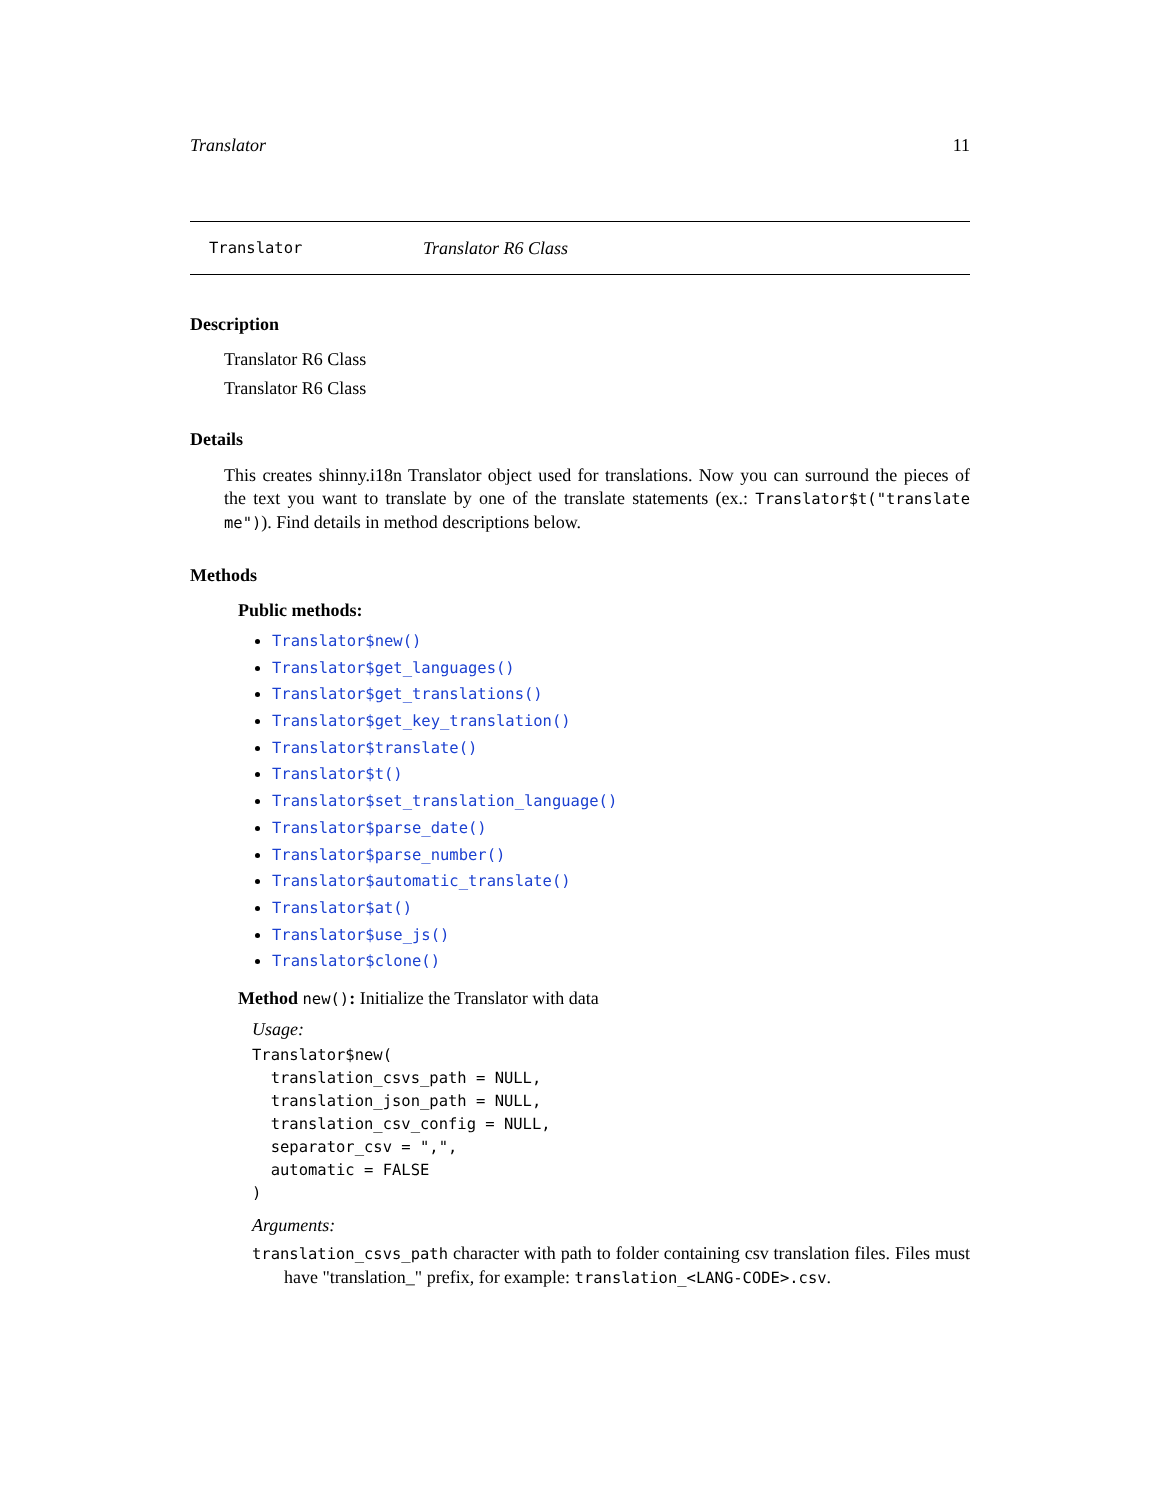Translator 11
Translator Translator R6 Class
Description
Translator R6 Class
Translator R6 Class
Details
This creates shinny.i18n Translator object used for translations. Now you can surround the pieces of the text you want to translate by one of the translate statements (ex.: Translator$t("translate me")). Find details in method descriptions below.
Methods
Public methods:
Translator$new()
Translator$get_languages()
Translator$get_translations()
Translator$get_key_translation()
Translator$translate()
Translator$t()
Translator$set_translation_language()
Translator$parse_date()
Translator$parse_number()
Translator$automatic_translate()
Translator$at()
Translator$use_js()
Translator$clone()
Method new(): Initialize the Translator with data
Usage:
Translator$new(
  translation_csvs_path = NULL,
  translation_json_path = NULL,
  translation_csv_config = NULL,
  separator_csv = ",",
  automatic = FALSE
)
Arguments:
translation_csvs_path character with path to folder containing csv translation files. Files must have "translation_" prefix, for example: translation_<LANG-CODE>.csv.